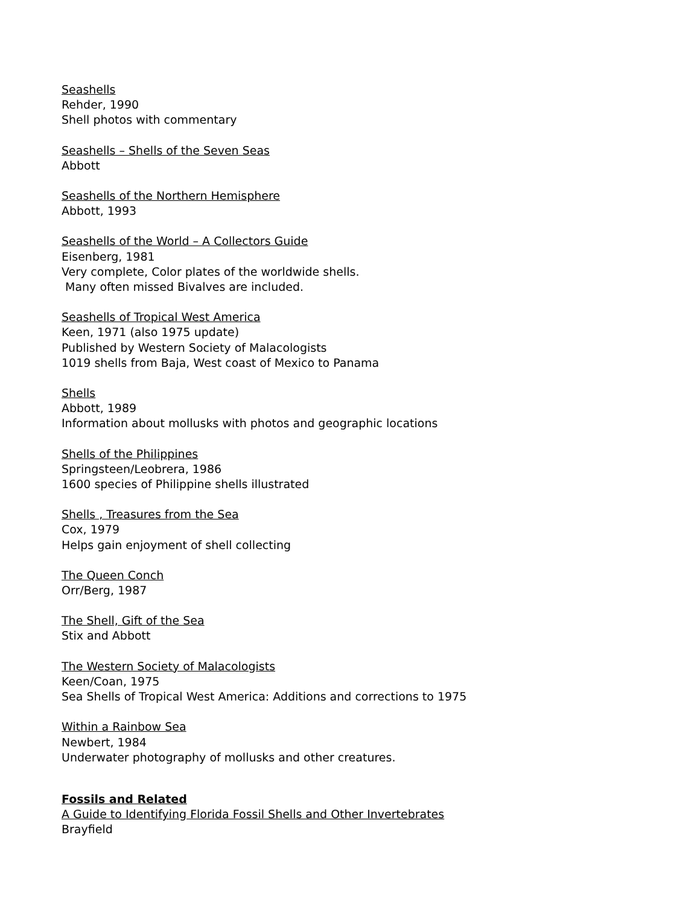Seashells
Rehder, 1990
Shell photos with commentary
Seashells – Shells of the Seven Seas
Abbott
Seashells of the Northern Hemisphere
Abbott, 1993
Seashells of the World – A Collectors Guide
Eisenberg, 1981
Very complete, Color plates of the worldwide shells.
Many often missed Bivalves are included.
Seashells of Tropical West America
Keen, 1971 (also 1975 update)
Published by Western Society of Malacologists
1019 shells from Baja, West coast of Mexico to Panama
Shells
Abbott, 1989
Information about mollusks with photos and geographic locations
Shells of the Philippines
Springsteen/Leobrera, 1986
1600 species of Philippine shells illustrated
Shells , Treasures from the Sea
Cox, 1979
Helps gain enjoyment of shell collecting
The Queen Conch
Orr/Berg, 1987
The Shell, Gift of the Sea
Stix and Abbott
The Western Society of Malacologists
Keen/Coan, 1975
Sea Shells of Tropical West America: Additions and corrections to 1975
Within a Rainbow Sea
Newbert, 1984
Underwater photography of mollusks and other creatures.
Fossils and Related
A Guide to Identifying Florida Fossil Shells and Other Invertebrates
Brayfield